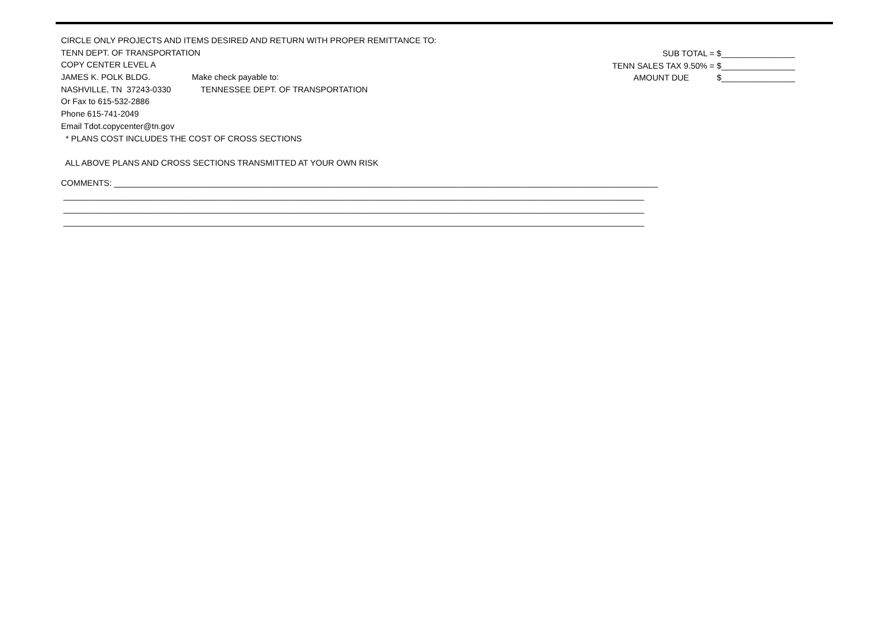CIRCLE ONLY PROJECTS AND ITEMS DESIRED AND RETURN WITH PROPER REMITTANCE TO:
TENN DEPT. OF TRANSPORTATION
COPY CENTER LEVEL A
JAMES K. POLK BLDG. Make check payable to:
NASHVILLE, TN 37243-0330 TENNESSEE DEPT. OF TRANSPORTATION
Or Fax to 615-532-2886
Phone 615-741-2049
Email Tdot.copycenter@tn.gov
* PLANS COST INCLUDES THE COST OF CROSS SECTIONS
ALL ABOVE PLANS AND CROSS SECTIONS TRANSMITTED AT YOUR OWN RISK
SUB TOTAL = $________________ TENN SALES TAX 9.50% = $________________ AMOUNT DUE $________________
COMMENTS: ______________________________________________________________________________________________________________________ ______________________________________________________________________________________________________________________________ ______________________________________________________________________________________________________________________________ ______________________________________________________________________________________________________________________________